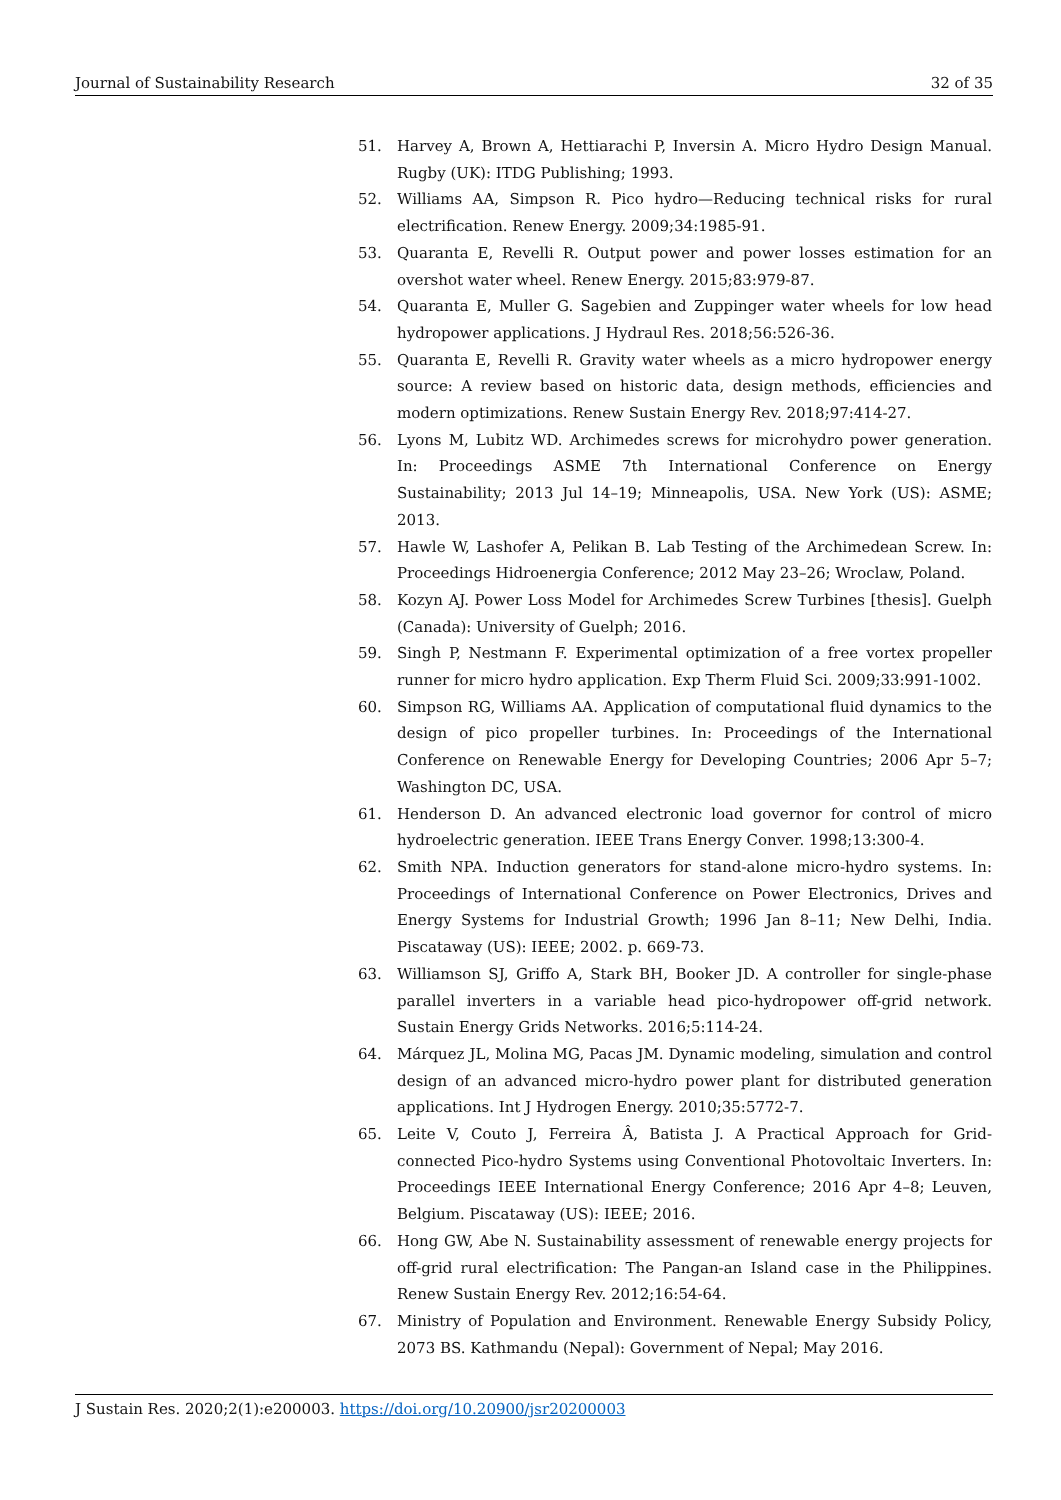Journal of Sustainability Research 32 of 35
51. Harvey A, Brown A, Hettiarachi P, Inversin A. Micro Hydro Design Manual. Rugby (UK): ITDG Publishing; 1993.
52. Williams AA, Simpson R. Pico hydro—Reducing technical risks for rural electrification. Renew Energy. 2009;34:1985-91.
53. Quaranta E, Revelli R. Output power and power losses estimation for an overshot water wheel. Renew Energy. 2015;83:979-87.
54. Quaranta E, Muller G. Sagebien and Zuppinger water wheels for low head hydropower applications. J Hydraul Res. 2018;56:526-36.
55. Quaranta E, Revelli R. Gravity water wheels as a micro hydropower energy source: A review based on historic data, design methods, efficiencies and modern optimizations. Renew Sustain Energy Rev. 2018;97:414-27.
56. Lyons M, Lubitz WD. Archimedes screws for microhydro power generation. In: Proceedings ASME 7th International Conference on Energy Sustainability; 2013 Jul 14–19; Minneapolis, USA. New York (US): ASME; 2013.
57. Hawle W, Lashofer A, Pelikan B. Lab Testing of the Archimedean Screw. In: Proceedings Hidroenergia Conference; 2012 May 23–26; Wroclaw, Poland.
58. Kozyn AJ. Power Loss Model for Archimedes Screw Turbines [thesis]. Guelph (Canada): University of Guelph; 2016.
59. Singh P, Nestmann F. Experimental optimization of a free vortex propeller runner for micro hydro application. Exp Therm Fluid Sci. 2009;33:991-1002.
60. Simpson RG, Williams AA. Application of computational fluid dynamics to the design of pico propeller turbines. In: Proceedings of the International Conference on Renewable Energy for Developing Countries; 2006 Apr 5–7; Washington DC, USA.
61. Henderson D. An advanced electronic load governor for control of micro hydroelectric generation. IEEE Trans Energy Conver. 1998;13:300-4.
62. Smith NPA. Induction generators for stand-alone micro-hydro systems. In: Proceedings of International Conference on Power Electronics, Drives and Energy Systems for Industrial Growth; 1996 Jan 8–11; New Delhi, India. Piscataway (US): IEEE; 2002. p. 669-73.
63. Williamson SJ, Griffo A, Stark BH, Booker JD. A controller for single-phase parallel inverters in a variable head pico-hydropower off-grid network. Sustain Energy Grids Networks. 2016;5:114-24.
64. Márquez JL, Molina MG, Pacas JM. Dynamic modeling, simulation and control design of an advanced micro-hydro power plant for distributed generation applications. Int J Hydrogen Energy. 2010;35:5772-7.
65. Leite V, Couto J, Ferreira Â, Batista J. A Practical Approach for Grid-connected Pico-hydro Systems using Conventional Photovoltaic Inverters. In: Proceedings IEEE International Energy Conference; 2016 Apr 4–8; Leuven, Belgium. Piscataway (US): IEEE; 2016.
66. Hong GW, Abe N. Sustainability assessment of renewable energy projects for off-grid rural electrification: The Pangan-an Island case in the Philippines. Renew Sustain Energy Rev. 2012;16:54-64.
67. Ministry of Population and Environment. Renewable Energy Subsidy Policy, 2073 BS. Kathmandu (Nepal): Government of Nepal; May 2016.
J Sustain Res. 2020;2(1):e200003. https://doi.org/10.20900/jsr20200003